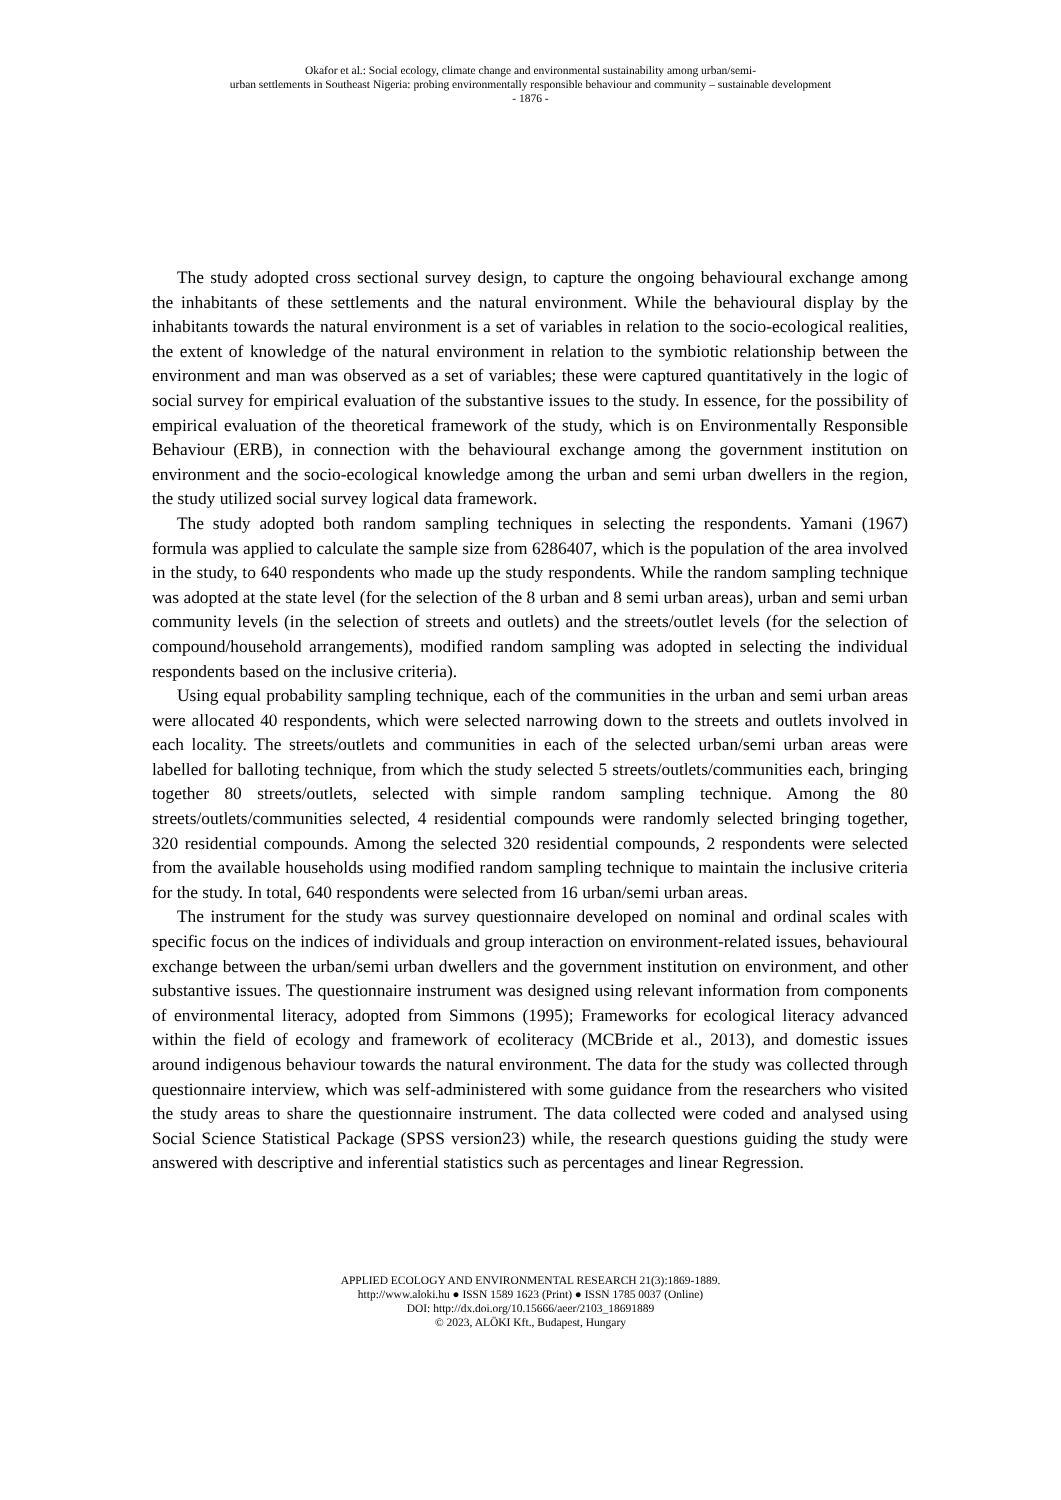Okafor et al.: Social ecology, climate change and environmental sustainability among urban/semi-
urban settlements in Southeast Nigeria: probing environmentally responsible behaviour and community – sustainable development
- 1876 -
The study adopted cross sectional survey design, to capture the ongoing behavioural exchange among the inhabitants of these settlements and the natural environment. While the behavioural display by the inhabitants towards the natural environment is a set of variables in relation to the socio-ecological realities, the extent of knowledge of the natural environment in relation to the symbiotic relationship between the environment and man was observed as a set of variables; these were captured quantitatively in the logic of social survey for empirical evaluation of the substantive issues to the study. In essence, for the possibility of empirical evaluation of the theoretical framework of the study, which is on Environmentally Responsible Behaviour (ERB), in connection with the behavioural exchange among the government institution on environment and the socio-ecological knowledge among the urban and semi urban dwellers in the region, the study utilized social survey logical data framework.
The study adopted both random sampling techniques in selecting the respondents. Yamani (1967) formula was applied to calculate the sample size from 6286407, which is the population of the area involved in the study, to 640 respondents who made up the study respondents. While the random sampling technique was adopted at the state level (for the selection of the 8 urban and 8 semi urban areas), urban and semi urban community levels (in the selection of streets and outlets) and the streets/outlet levels (for the selection of compound/household arrangements), modified random sampling was adopted in selecting the individual respondents based on the inclusive criteria).
Using equal probability sampling technique, each of the communities in the urban and semi urban areas were allocated 40 respondents, which were selected narrowing down to the streets and outlets involved in each locality. The streets/outlets and communities in each of the selected urban/semi urban areas were labelled for balloting technique, from which the study selected 5 streets/outlets/communities each, bringing together 80 streets/outlets, selected with simple random sampling technique. Among the 80 streets/outlets/communities selected, 4 residential compounds were randomly selected bringing together, 320 residential compounds. Among the selected 320 residential compounds, 2 respondents were selected from the available households using modified random sampling technique to maintain the inclusive criteria for the study. In total, 640 respondents were selected from 16 urban/semi urban areas.
The instrument for the study was survey questionnaire developed on nominal and ordinal scales with specific focus on the indices of individuals and group interaction on environment-related issues, behavioural exchange between the urban/semi urban dwellers and the government institution on environment, and other substantive issues. The questionnaire instrument was designed using relevant information from components of environmental literacy, adopted from Simmons (1995); Frameworks for ecological literacy advanced within the field of ecology and framework of ecoliteracy (MCBride et al., 2013), and domestic issues around indigenous behaviour towards the natural environment. The data for the study was collected through questionnaire interview, which was self-administered with some guidance from the researchers who visited the study areas to share the questionnaire instrument. The data collected were coded and analysed using Social Science Statistical Package (SPSS version23) while, the research questions guiding the study were answered with descriptive and inferential statistics such as percentages and linear Regression.
APPLIED ECOLOGY AND ENVIRONMENTAL RESEARCH 21(3):1869-1889.
http://www.aloki.hu ● ISSN 1589 1623 (Print) ● ISSN 1785 0037 (Online)
DOI: http://dx.doi.org/10.15666/aeer/2103_18691889
© 2023, ALÖKI Kft., Budapest, Hungary